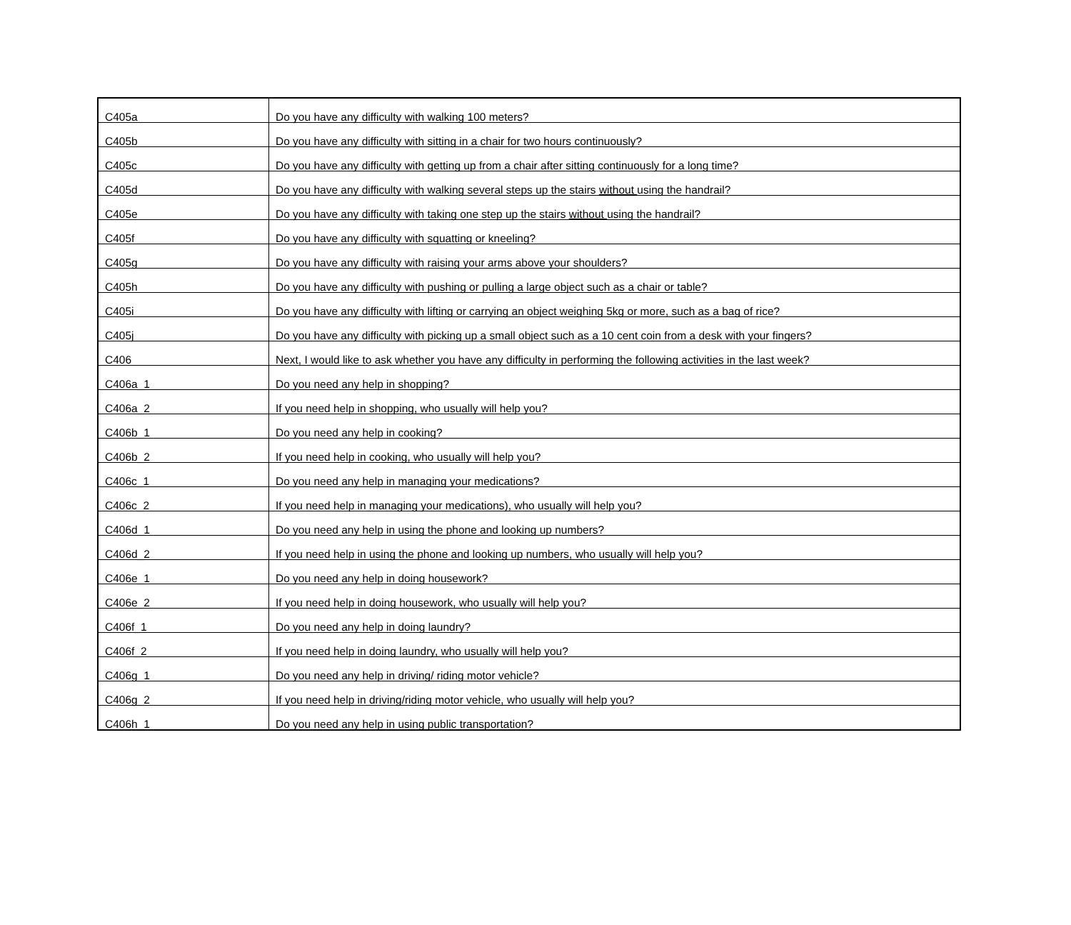| C405a | Do you have any difficulty with walking 100 meters? |
| C405b | Do you have any difficulty with sitting in a chair for two hours continuously? |
| C405c | Do you have any difficulty with getting up from a chair after sitting continuously for a long time? |
| C405d | Do you have any difficulty with walking several steps up the stairs without using the handrail? |
| C405e | Do you have any difficulty with taking one step up the stairs without using the handrail? |
| C405f | Do you have any difficulty with squatting or kneeling? |
| C405g | Do you have any difficulty with raising your arms above your shoulders? |
| C405h | Do you have any difficulty with pushing or pulling a large object such as a chair or table? |
| C405i | Do you have any difficulty with lifting or carrying an object weighing 5kg or more, such as a bag of rice? |
| C405j | Do you have any difficulty with picking up a small object such as a 10 cent coin from a desk with your fingers? |
| C406 | Next, I would like to ask whether you have any difficulty in performing the following activities in the last week? |
| C406a_1 | Do you need any help in shopping? |
| C406a_2 | If you need help in shopping, who usually will help you? |
| C406b_1 | Do you need any help in cooking? |
| C406b_2 | If you need help in cooking, who usually will help you? |
| C406c_1 | Do you need any help in managing your medications? |
| C406c_2 | If you need help in managing your medications), who usually will help you? |
| C406d_1 | Do you need any help in using the phone and looking up numbers? |
| C406d_2 | If you need help in using the phone and looking up numbers, who usually will help you? |
| C406e_1 | Do you need any help in doing housework? |
| C406e_2 | If you need help in doing housework, who usually will help you? |
| C406f_1 | Do you need any help in doing laundry? |
| C406f_2 | If you need help in doing laundry, who usually will help you? |
| C406g_1 | Do you need any help in driving/ riding motor vehicle? |
| C406g_2 | If you need help in driving/riding motor vehicle, who usually will help you? |
| C406h_1 | Do you need any help in using public transportation? |